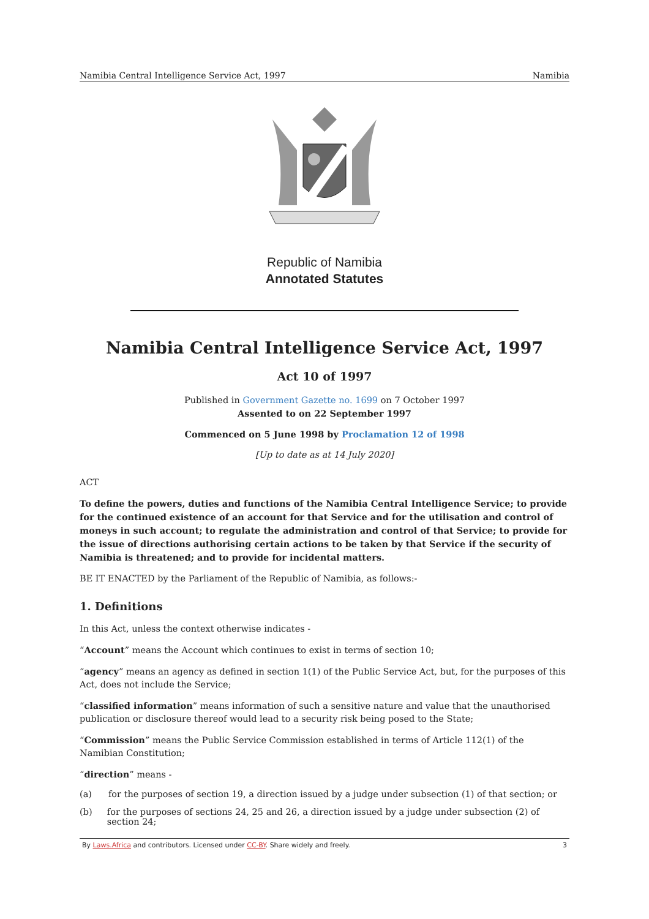Namibia Central Intelligence Service Act, 1997 Namibia
Republic of Namibia
Annotated Statutes
Namibia Central Intelligence Service Act, 1997
Act 10 of 1997
Published in Government Gazette no. 1699 on 7 October 1997
Assented to on 22 September 1997
Commenced on 5 June 1998 by Proclamation 12 of 1998
[Up to date as at 14 July 2020]
ACT
To define the powers, duties and functions of the Namibia Central Intelligence Service; to provide for the continued existence of an account for that Service and for the utilisation and control of moneys in such account; to regulate the administration and control of that Service; to provide for the issue of directions authorising certain actions to be taken by that Service if the security of Namibia is threatened; and to provide for incidental matters.
BE IT ENACTED by the Parliament of the Republic of Namibia, as follows:-
1. Definitions
In this Act, unless the context otherwise indicates -
“Account” means the Account which continues to exist in terms of section 10;
“agency” means an agency as defined in section 1(1) of the Public Service Act, but, for the purposes of this Act, does not include the Service;
“classified information” means information of such a sensitive nature and value that the unauthorised publication or disclosure thereof would lead to a security risk being posed to the State;
“Commission” means the Public Service Commission established in terms of Article 112(1) of the Namibian Constitution;
“direction” means -
(a) for the purposes of section 19, a direction issued by a judge under subsection (1) of that section; or
(b) for the purposes of sections 24, 25 and 26, a direction issued by a judge under subsection (2) of section 24;
By Laws.Africa and contributors. Licensed under CC-BY. Share widely and freely. 3